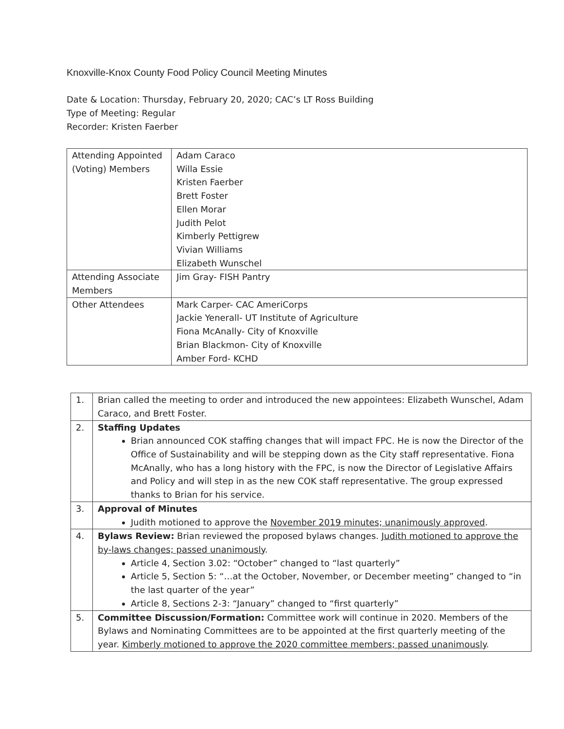Knoxville-Knox County Food Policy Council Meeting Minutes
Date & Location: Thursday, February 20, 2020; CAC’s LT Ross Building
Type of Meeting: Regular
Recorder: Kristen Faerber
| Attending Appointed (Voting) Members | Adam Caraco Willa Essie Kristen Faerber Brett Foster Ellen Morar Judith Pelot Kimberly Pettigrew Vivian Williams Elizabeth Wunschel |
| Attending Associate Members | Jim Gray- FISH Pantry |
| Other Attendees | Mark Carper- CAC AmeriCorps Jackie Yenerall- UT Institute of Agriculture Fiona McAnally- City of Knoxville Brian Blackmon- City of Knoxville Amber Ford- KCHD |
| 1. | Brian called the meeting to order and introduced the new appointees: Elizabeth Wunschel, Adam Caraco, and Brett Foster. |
| 2. | Staffing Updates Brian announced COK staffing changes that will impact FPC. He is now the Director of the Office of Sustainability and will be stepping down as the City staff representative. Fiona McAnally, who has a long history with the FPC, is now the Director of Legislative Affairs and Policy and will step in as the new COK staff representative. The group expressed thanks to Brian for his service. |
| 3. | Approval of Minutes Judith motioned to approve the November 2019 minutes; unanimously approved . |
| 4. | Bylaws Review: Brian reviewed the proposed bylaws changes. Judith motioned to approve the by-laws changes; passed unanimously . Article 4, Section 3.02: “October” changed to “last quarterly” Article 5, Section 5: “…at the October, November, or December meeting” changed to “in the last quarter of the year” Article 8, Sections 2-3: “January” changed to “first quarterly” |
| 5. | Committee Discussion/Formation: Committee work will continue in 2020. Members of the Bylaws and Nominating Committees are to be appointed at the first quarterly meeting of the year. Kimberly motioned to approve the 2020 committee members; passed unanimously . |